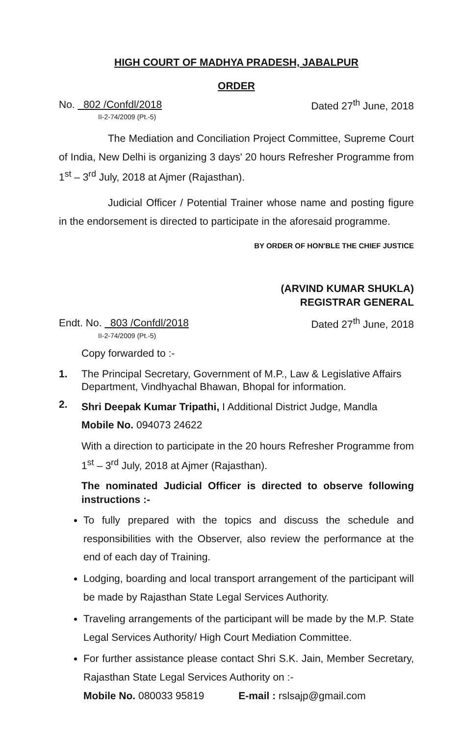HIGH COURT OF MADHYA PRADESH, JABALPUR
ORDER
No. 802 /Confdl/2018
II-2-74/2009 (Pt.-5)
Dated 27<sup>th</sup> June, 2018
The Mediation and Conciliation Project Committee, Supreme Court of India, New Delhi is organizing 3 days' 20 hours Refresher Programme from 1<sup>st</sup> – 3<sup>rd</sup> July, 2018 at Ajmer (Rajasthan).
Judicial Officer / Potential Trainer whose name and posting figure in the endorsement is directed to participate in the aforesaid programme.
BY ORDER OF HON'BLE THE CHIEF JUSTICE
(ARVIND KUMAR SHUKLA)
REGISTRAR GENERAL
Endt. No. 803 /Confdl/2018
II-2-74/2009 (Pt.-5)
Dated 27<sup>th</sup> June, 2018
Copy forwarded to :-
1. The Principal Secretary, Government of M.P., Law & Legislative Affairs Department, Vindhyachal Bhawan, Bhopal for information.
2.
Shri Deepak Kumar Tripathi, I Additional District Judge, Mandla
Mobile No. 094073 24622
With a direction to participate in the 20 hours Refresher Programme from 1<sup>st</sup> – 3<sup>rd</sup> July, 2018 at Ajmer (Rajasthan).
The nominated Judicial Officer is directed to observe following instructions :-
To fully prepared with the topics and discuss the schedule and responsibilities with the Observer, also review the performance at the end of each day of Training.
Lodging, boarding and local transport arrangement of the participant will be made by Rajasthan State Legal Services Authority.
Traveling arrangements of the participant will be made by the M.P. State Legal Services Authority/ High Court Mediation Committee.
For further assistance please contact Shri S.K. Jain, Member Secretary, Rajasthan State Legal Services Authority on :-
Mobile No. 080033 95819 E-mail : rslsajp@gmail.com